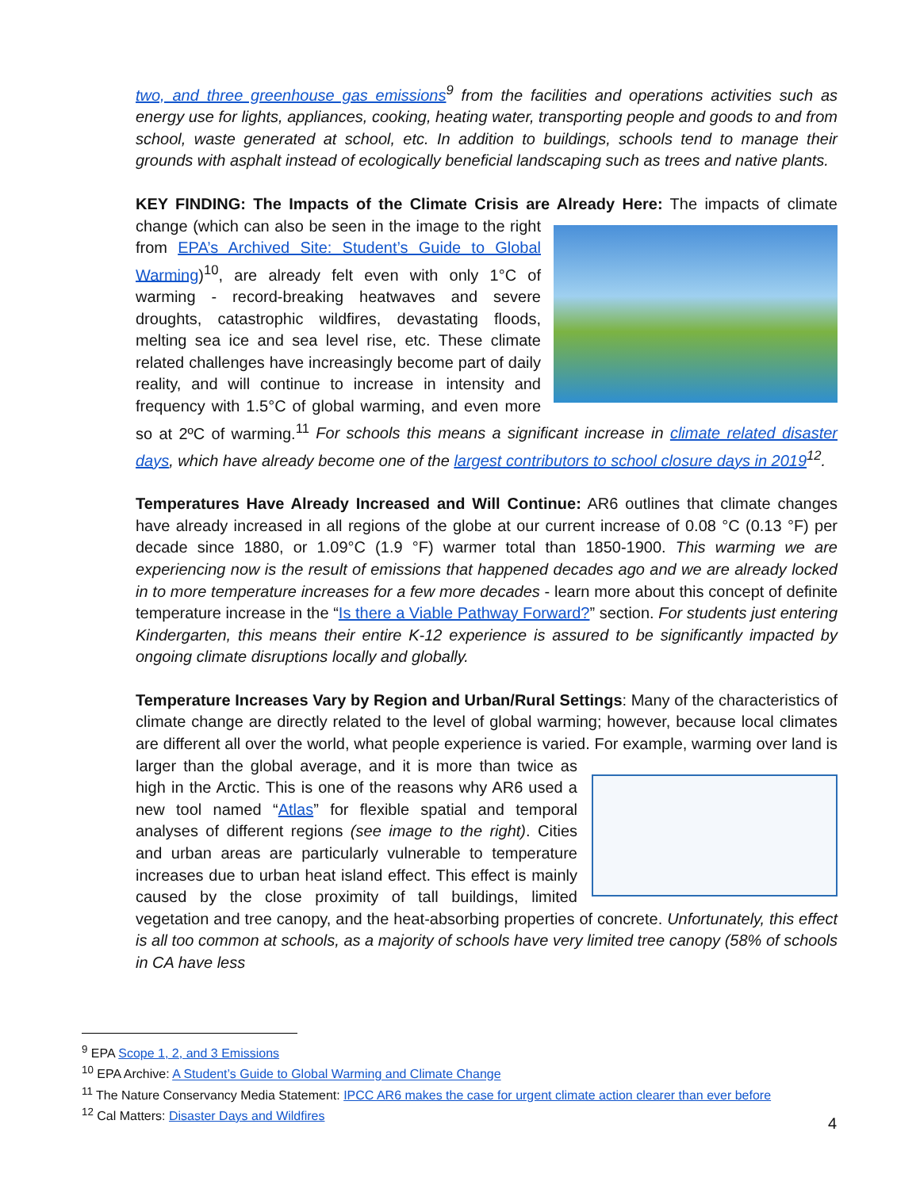two, and three greenhouse gas emissions<sup>9</sup> from the facilities and operations activities such as energy use for lights, appliances, cooking, heating water, transporting people and goods to and from school, waste generated at school, etc. In addition to buildings, schools tend to manage their grounds with asphalt instead of ecologically beneficial landscaping such as trees and native plants.
KEY FINDING: The Impacts of the Climate Crisis are Already Here: The impacts of climate change (which can also be seen in the image to the right from EPA’s Archived Site: Student’s Guide to Global Warming)<sup>10</sup>, are already felt even with only 1°C of warming - record-breaking heatwaves and severe droughts, catastrophic wildfires, devastating floods, melting sea ice and sea level rise, etc. These climate related challenges have increasingly become part of daily reality, and will continue to increase in intensity and frequency with 1.5°C of global warming, and even more so at 2ºC of warming.<sup>11</sup> For schools this means a significant increase in climate related disaster days, which have already become one of the largest contributors to school closure days in 2019<sup>12</sup>.
Temperatures Have Already Increased and Will Continue: AR6 outlines that climate changes have already increased in all regions of the globe at our current increase of 0.08 °C (0.13 °F) per decade since 1880, or 1.09°C (1.9 °F) warmer total than 1850-1900. This warming we are experiencing now is the result of emissions that happened decades ago and we are already locked in to more temperature increases for a few more decades - learn more about this concept of definite temperature increase in the “Is there a Viable Pathway Forward?” section. For students just entering Kindergarten, this means their entire K-12 experience is assured to be significantly impacted by ongoing climate disruptions locally and globally.
Temperature Increases Vary by Region and Urban/Rural Settings: Many of the characteristics of climate change are directly related to the level of global warming; however, because local climates are different all over the world, what people experience is varied. For example, warming over land is larger than the global average, and it is more than twice as high in the Arctic. This is one of the reasons why AR6 used a new tool named “Atlas” for flexible spatial and temporal analyses of different regions (see image to the right). Cities and urban areas are particularly vulnerable to temperature increases due to urban heat island effect. This effect is mainly caused by the close proximity of tall buildings, limited vegetation and tree canopy, and the heat-absorbing properties of concrete. Unfortunately, this effect is all too common at schools, as a majority of schools have very limited tree canopy (58% of schools in CA have less
<sup>9</sup> EPA Scope 1, 2, and 3 Emissions
<sup>10</sup> EPA Archive: A Student’s Guide to Global Warming and Climate Change
<sup>11</sup> The Nature Conservancy Media Statement: IPCC AR6 makes the case for urgent climate action clearer than ever before
<sup>12</sup> Cal Matters: Disaster Days and Wildfires
4